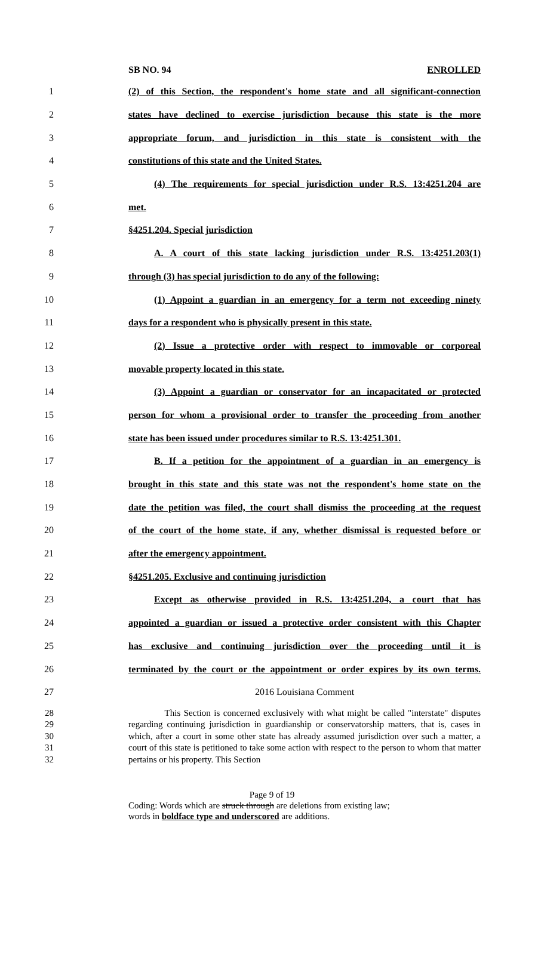SB NO. 94 ENROLLED
1
(2) of this Section, the respondent's home state and all significant-connection
2
states have declined to exercise jurisdiction because this state is the more
3
appropriate forum, and jurisdiction in this state is consistent with the
4 constitutions of this state and the United States.
5
(4) The requirements for special jurisdiction under R.S. 13:4251.204 are
6 met.
7 §4251.204. Special jurisdiction
8
A. A court of this state lacking jurisdiction under R.S. 13:4251.203(1)
9
through (3) has special jurisdiction to do any of the following:
10
(1) Appoint a guardian in an emergency for a term not exceeding ninety
11
days for a respondent who is physically present in this state.
12
(2) Issue a protective order with respect to immovable or corporeal
13 movable property located in this state.
14
(3) Appoint a guardian or conservator for an incapacitated or protected
15
person for whom a provisional order to transfer the proceeding from another
16
state has been issued under procedures similar to R.S. 13:4251.301.
17
B. If a petition for the appointment of a guardian in an emergency is
18
brought in this state and this state was not the respondent's home state on the
19
date the petition was filed, the court shall dismiss the proceeding at the request
20
of the court of the home state, if any, whether dismissal is requested before or
21 after the emergency appointment.
22 §4251.205. Exclusive and continuing jurisdiction
23
Except as otherwise provided in R.S. 13:4251.204, a court that has
24
appointed a guardian or issued a protective order consistent with this Chapter
25
has exclusive and continuing jurisdiction over the proceeding until it is
26
terminated by the court or the appointment or order expires by its own terms.
27 2016 Louisiana Comment
28
29
30
31
32
This Section is concerned exclusively with what might be called "interstate" disputes regarding continuing jurisdiction in guardianship or conservatorship matters, that is, cases in which, after a court in some other state has already assumed jurisdiction over such a matter, a court of this state is petitioned to take some action with respect to the person to whom that matter pertains or his property. This Section
Page 9 of 19
Coding: Words which are struck through are deletions from existing law;
words in boldface type and underscored are additions.